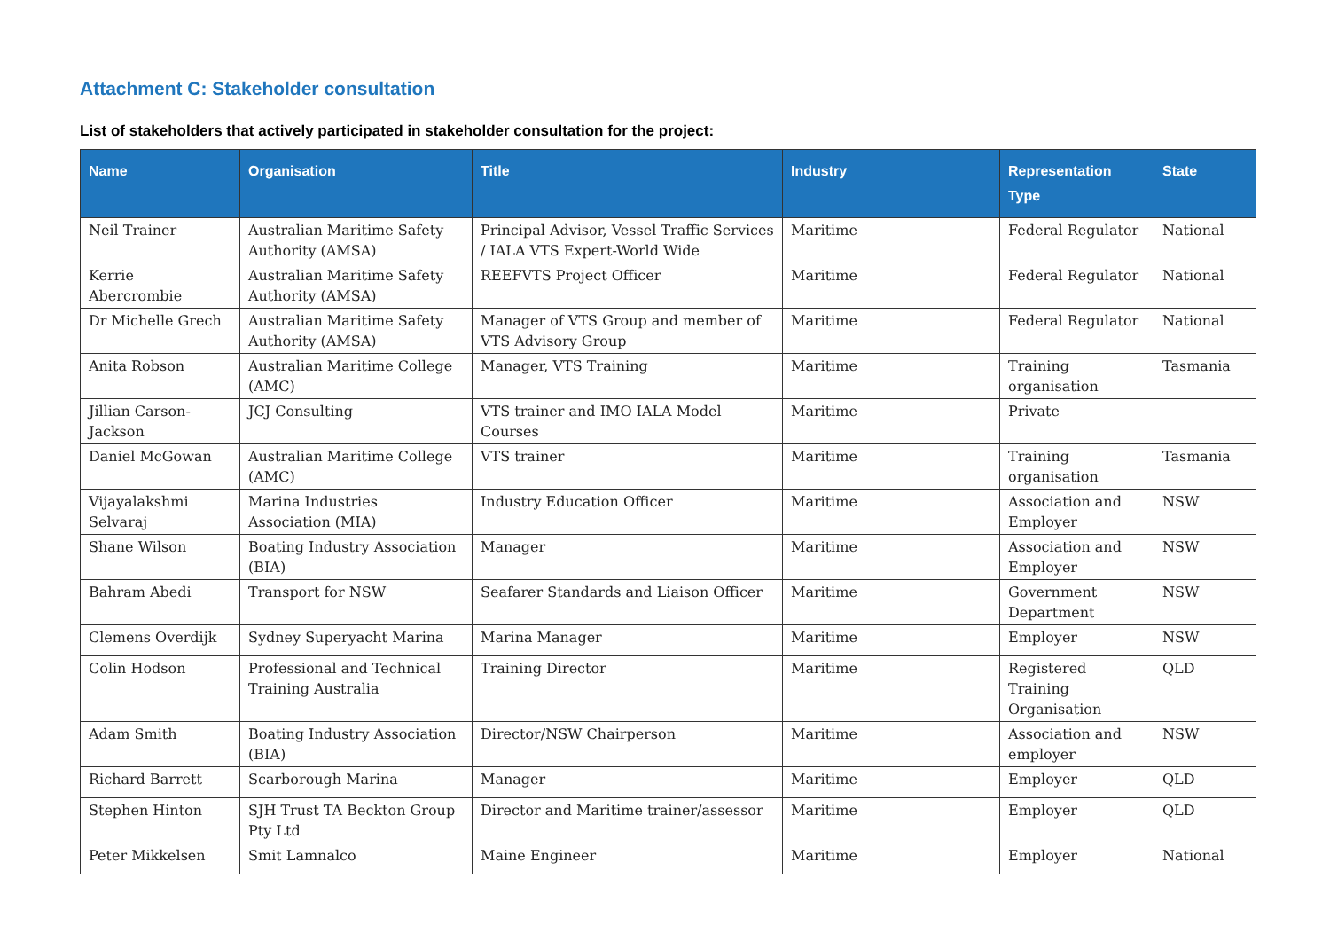Attachment C: Stakeholder consultation
List of stakeholders that actively participated in stakeholder consultation for the project:
| Name | Organisation | Title | Industry | Representation Type | State |
| --- | --- | --- | --- | --- | --- |
| Neil Trainer | Australian Maritime Safety Authority (AMSA) | Principal Advisor, Vessel Traffic Services / IALA VTS Expert-World Wide | Maritime | Federal Regulator | National |
| Kerrie Abercrombie | Australian Maritime Safety Authority (AMSA) | REEFVTS Project Officer | Maritime | Federal Regulator | National |
| Dr Michelle Grech | Australian Maritime Safety Authority (AMSA) | Manager of VTS Group and member of VTS Advisory Group | Maritime | Federal Regulator | National |
| Anita Robson | Australian Maritime College (AMC) | Manager, VTS Training | Maritime | Training organisation | Tasmania |
| Jillian Carson-Jackson | JCJ Consulting | VTS trainer and IMO IALA Model Courses | Maritime | Private | |
| Daniel McGowan | Australian Maritime College (AMC) | VTS trainer | Maritime | Training organisation | Tasmania |
| Vijayalakshmi Selvaraj | Marina Industries Association (MIA) | Industry Education Officer | Maritime | Association and Employer | NSW |
| Shane Wilson | Boating Industry Association (BIA) | Manager | Maritime | Association and Employer | NSW |
| Bahram Abedi | Transport for NSW | Seafarer Standards and Liaison Officer | Maritime | Government Department | NSW |
| Clemens Overdijk | Sydney Superyacht Marina | Marina Manager | Maritime | Employer | NSW |
| Colin Hodson | Professional and Technical Training Australia | Training Director | Maritime | Registered Training Organisation | QLD |
| Adam Smith | Boating Industry Association (BIA) | Director/NSW Chairperson | Maritime | Association and employer | NSW |
| Richard Barrett | Scarborough Marina | Manager | Maritime | Employer | QLD |
| Stephen Hinton | SJH Trust TA Beckton Group Pty Ltd | Director and Maritime trainer/assessor | Maritime | Employer | QLD |
| Peter Mikkelsen | Smit Lamnalco | Maine Engineer | Maritime | Employer | National |